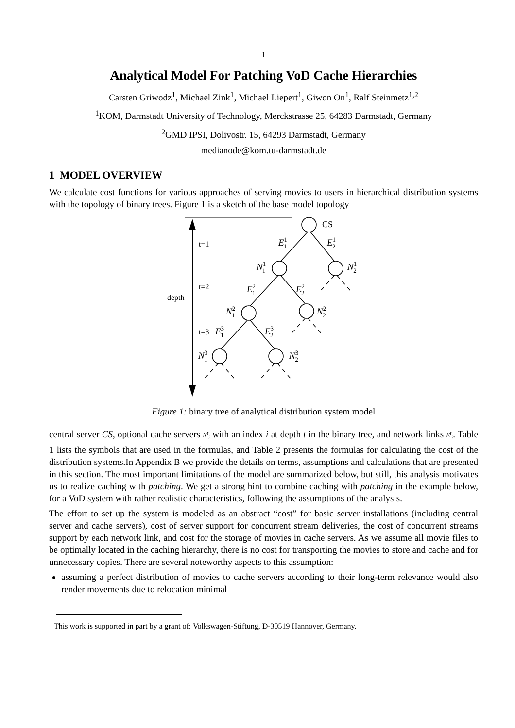1
Analytical Model For Patching VoD Cache Hierarchies
Carsten Griwodz<sup>1</sup>, Michael Zink<sup>1</sup>, Michael Liepert<sup>1</sup>, Giwon On<sup>1</sup>, Ralf Steinmetz<sup>1,2</sup>
<sup>1</sup> KOM, Darmstadt University of Technology, Merckstrasse 25, 64283 Darmstadt, Germany
<sup>2</sup> GMD IPSI, Dolivostr. 15, 64293 Darmstadt, Germany
medianode@kom.tu-darmstadt.de
1 MODEL OVERVIEW
We calculate cost functions for various approaches of serving movies to users in hierarchical distribution systems with the topology of binary trees. Figure 1 is a sketch of the base model topology
t=1
t=2
t=3
depth
CS
E11
E12
N11
N12
E21
E22
N21
N22
E31
E32
N31
N32
Figure 1: binary tree of analytical distribution system model
central server CS, optional cache servers N<sup>t</sup><sub>i</sub> with an index i at depth t in the binary tree, and network links E<sup>t</sup><sub>i</sub>. Table 1 lists the symbols that are used in the formulas, and Table 2 presents the formulas for calculating the cost of the distribution systems.In Appendix B we provide the details on terms, assumptions and calculations that are presented in this section. The most important limitations of the model are summarized below, but still, this analysis motivates us to realize caching with patching. We get a strong hint to combine caching with patching in the example below, for a VoD system with rather realistic characteristics, following the assumptions of the analysis.
The effort to set up the system is modeled as an abstract “cost” for basic server installations (including central server and cache servers), cost of server support for concurrent stream deliveries, the cost of concurrent streams support by each network link, and cost for the storage of movies in cache servers. As we assume all movie files to be optimally located in the caching hierarchy, there is no cost for transporting the movies to store and cache and for unnecessary copies. There are several noteworthy aspects to this assumption:
assuming a perfect distribution of movies to cache servers according to their long-term relevance would also render movements due to relocation minimal
This work is supported in part by a grant of: Volkswagen-Stiftung, D-30519 Hannover, Germany.